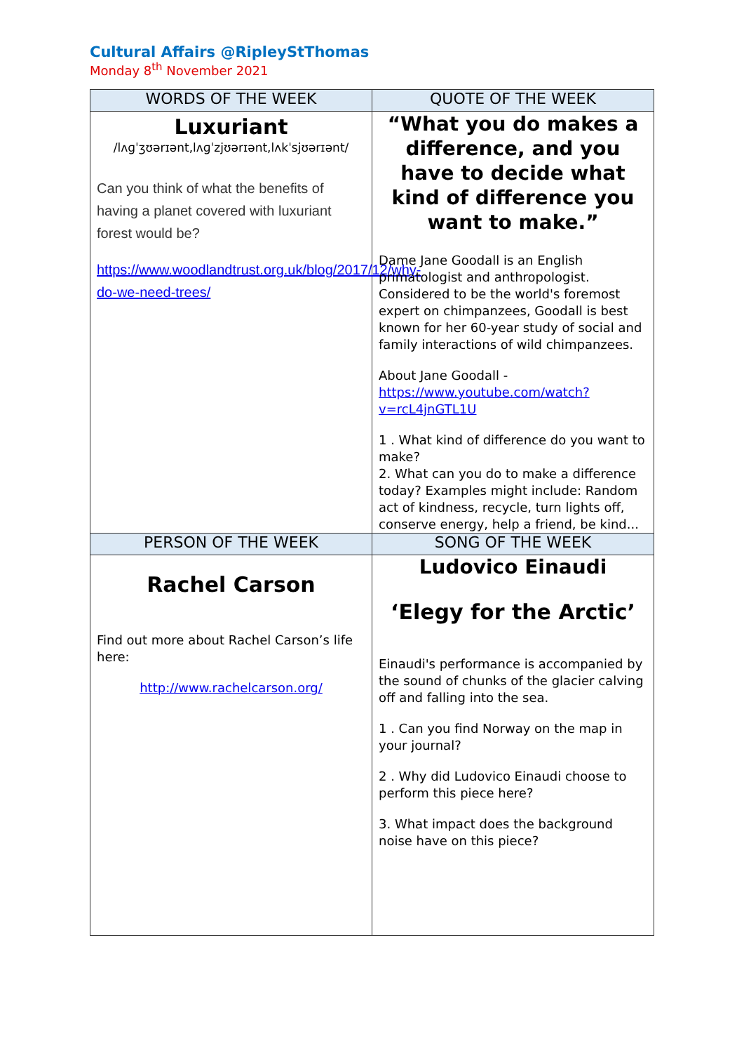Cultural Affairs @RipleyStThomas
Monday 8<sup>th</sup> November 2021
| WORDS OF THE WEEK | QUOTE OF THE WEEK |
| --- | --- |
| Luxuriant /lʌɡˈʒʊərɪənt,lʌɡˈzjʊərɪənt,lʌkˈsjʊərɪənt/ Can you think of what the benefits of having a planet covered with luxuriant forest would be? https://www.woodlandtrust.org.uk/blog/2017/12/why-do-we-need-trees/ | “What you do makes a difference, and you have to decide what kind of difference you want to make.” Dame Jane Goodall is an English primatologist and anthropologist. Considered to be the world's foremost expert on chimpanzees, Goodall is best known for her 60-year study of social and family interactions of wild chimpanzees. About Jane Goodall - https://www.youtube.com/watch?v=rcL4jnGTL1U 1 . What kind of difference do you want to make? 2. What can you do to make a difference today? Examples might include: Random act of kindness, recycle, turn lights off, conserve energy, help a friend, be kind... |
| PERSON OF THE WEEK | SONG OF THE WEEK |
| Rachel Carson Find out more about Rachel Carson’s life here: http://www.rachelcarson.org/ | Ludovico Einaudi ‘Elegy for the Arctic’ Einaudi's performance is accompanied by the sound of chunks of the glacier calving off and falling into the sea. 1 . Can you find Norway on the map in your journal? 2 . Why did Ludovico Einaudi choose to perform this piece here? 3. What impact does the background noise have on this piece? |